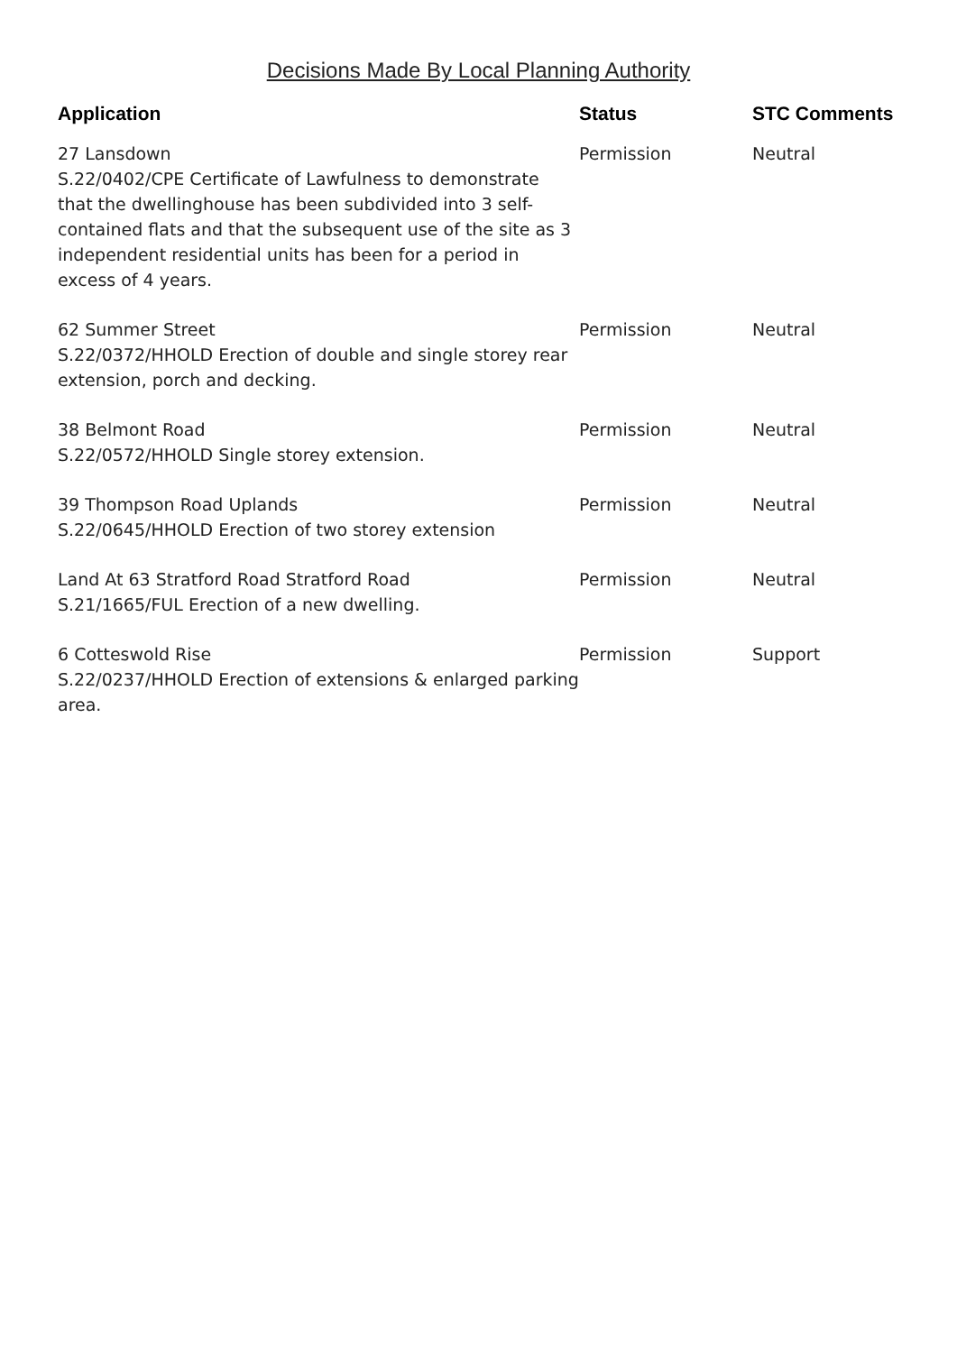Decisions Made By Local Planning Authority
| Application | Status | STC Comments |
| --- | --- | --- |
| 27 Lansdown S.22/0402/CPE Certificate of Lawfulness to demonstrate that the dwellinghouse has been subdivided into 3 self-contained flats and that the subsequent use of the site as 3 independent residential units has been for a period in excess of 4 years. | Permission | Neutral |
| 62 Summer Street S.22/0372/HHOLD Erection of double and single storey rear extension, porch and decking. | Permission | Neutral |
| 38 Belmont Road S.22/0572/HHOLD Single storey extension. | Permission | Neutral |
| 39 Thompson Road Uplands S.22/0645/HHOLD Erection of two storey extension | Permission | Neutral |
| Land At 63 Stratford Road Stratford Road S.21/1665/FUL Erection of a new dwelling. | Permission | Neutral |
| 6 Cotteswold Rise S.22/0237/HHOLD Erection of extensions & enlarged parking area. | Permission | Support |